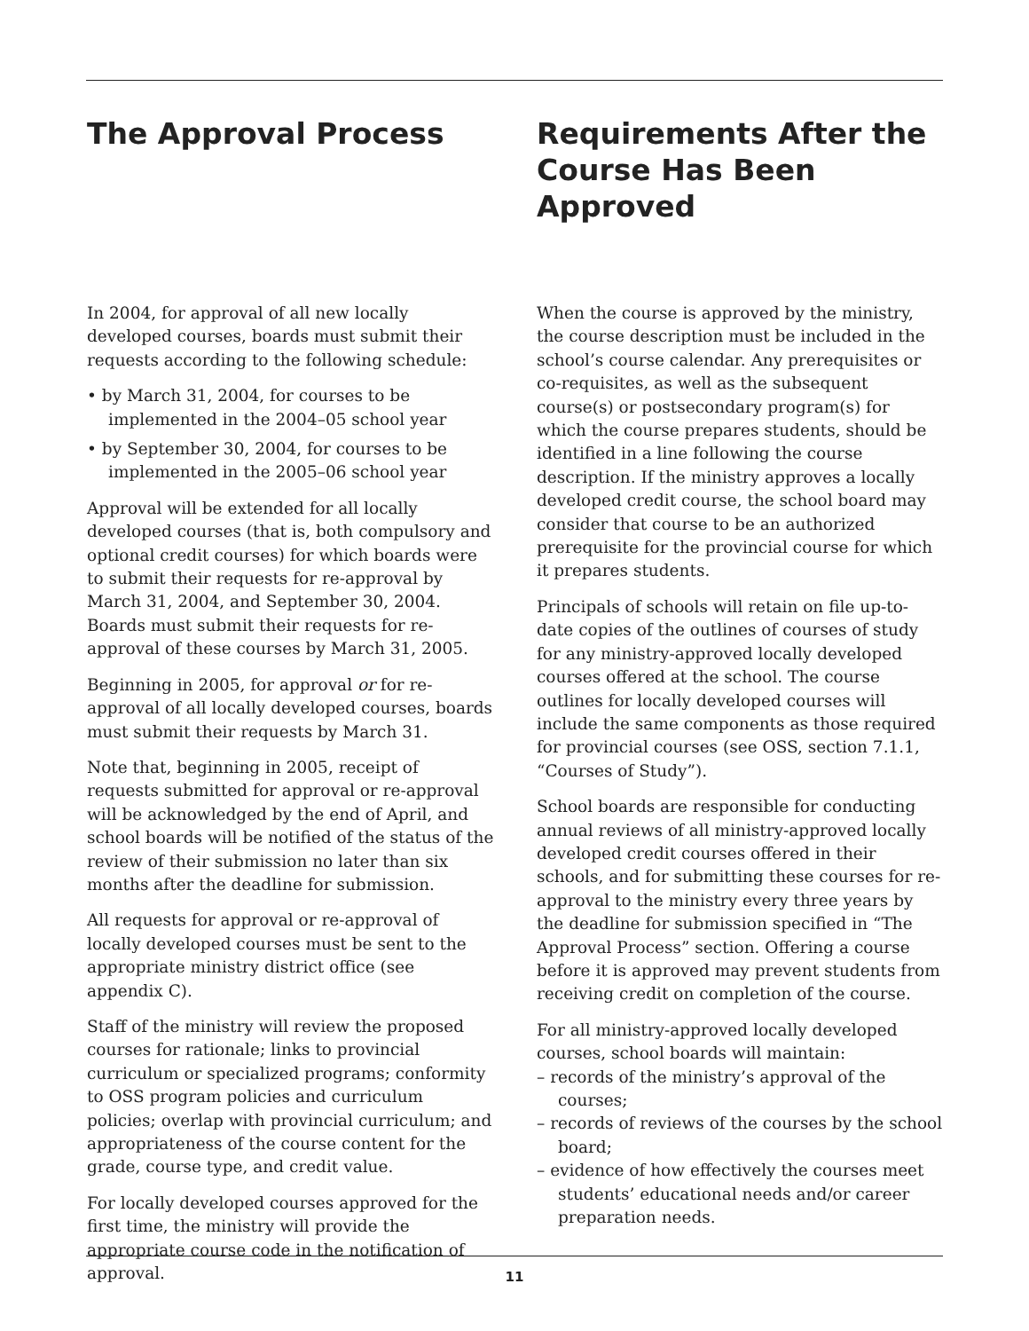The Approval Process
In 2004, for approval of all new locally developed courses, boards must submit their requests according to the following schedule:
• by March 31, 2004, for courses to be implemented in the 2004–05 school year
• by September 30, 2004, for courses to be implemented in the 2005–06 school year
Approval will be extended for all locally developed courses (that is, both compulsory and optional credit courses) for which boards were to submit their requests for re-approval by March 31, 2004, and September 30, 2004. Boards must submit their requests for re-approval of these courses by March 31, 2005.
Beginning in 2005, for approval or for re-approval of all locally developed courses, boards must submit their requests by March 31.
Note that, beginning in 2005, receipt of requests submitted for approval or re-approval will be acknowledged by the end of April, and school boards will be notified of the status of the review of their submission no later than six months after the deadline for submission.
All requests for approval or re-approval of locally developed courses must be sent to the appropriate ministry district office (see appendix C).
Staff of the ministry will review the proposed courses for rationale; links to provincial curriculum or specialized programs; conformity to OSS program policies and curriculum policies; overlap with provincial curriculum; and appropriateness of the course content for the grade, course type, and credit value.
For locally developed courses approved for the first time, the ministry will provide the appropriate course code in the notification of approval.
Requirements After the Course Has Been Approved
When the course is approved by the ministry, the course description must be included in the school’s course calendar. Any prerequisites or co-requisites, as well as the subsequent course(s) or postsecondary program(s) for which the course prepares students, should be identified in a line following the course description. If the ministry approves a locally developed credit course, the school board may consider that course to be an authorized prerequisite for the provincial course for which it prepares students.
Principals of schools will retain on file up-to-date copies of the outlines of courses of study for any ministry-approved locally developed courses offered at the school. The course outlines for locally developed courses will include the same components as those required for provincial courses (see OSS, section 7.1.1, “Courses of Study”).
School boards are responsible for conducting annual reviews of all ministry-approved locally developed credit courses offered in their schools, and for submitting these courses for re-approval to the ministry every three years by the deadline for submission specified in “The Approval Process” section. Offering a course before it is approved may prevent students from receiving credit on completion of the course.
For all ministry-approved locally developed courses, school boards will maintain:
– records of the ministry’s approval of the courses;
– records of reviews of the courses by the school board;
– evidence of how effectively the courses meet students’ educational needs and/or career preparation needs.
11